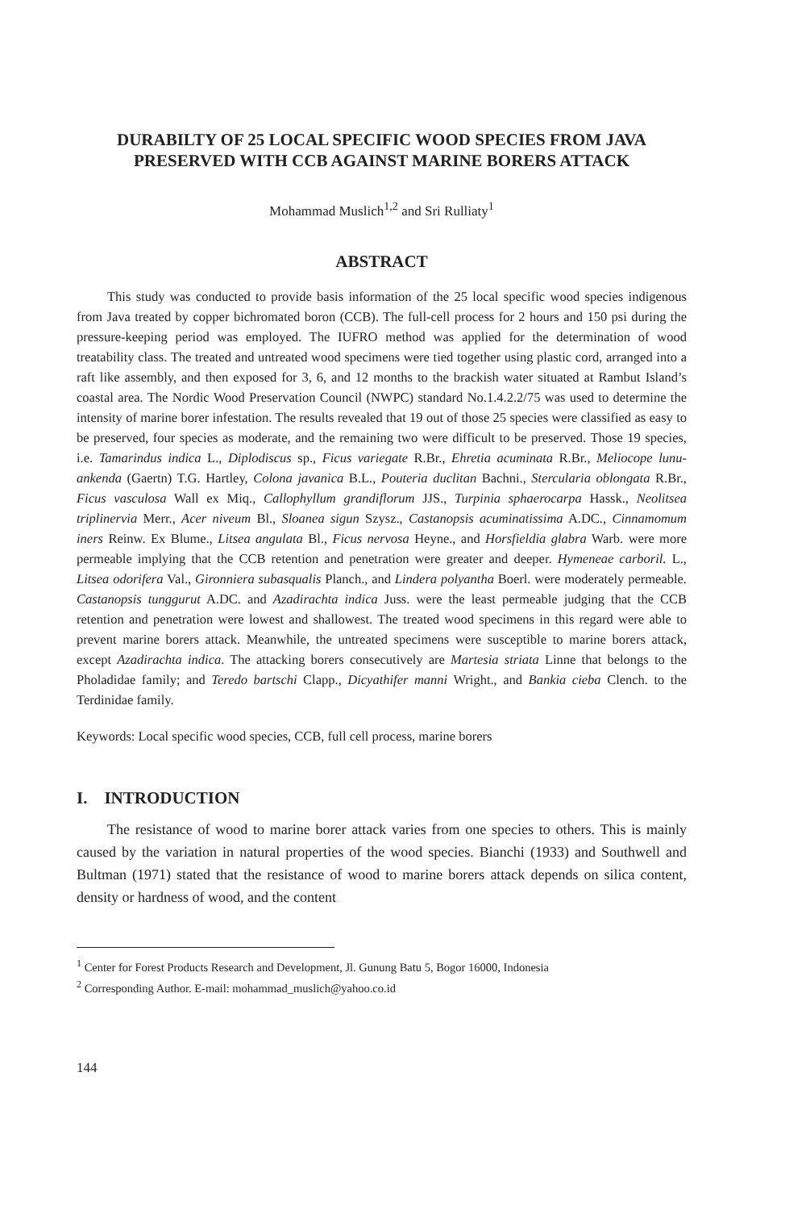DURABILTY OF 25 LOCAL SPECIFIC WOOD SPECIES FROM JAVA PRESERVED WITH CCB AGAINST MARINE BORERS ATTACK
Mohammad Muslich<sup>1,2</sup> and Sri Rulliaty<sup>1</sup>
ABSTRACT
This study was conducted to provide basis information of the 25 local specific wood species indigenous from Java treated by copper bichromated boron (CCB). The full-cell process for 2 hours and 150 psi during the pressure-keeping period was employed. The IUFRO method was applied for the determination of wood treatability class. The treated and untreated wood specimens were tied together using plastic cord, arranged into a raft like assembly, and then exposed for 3, 6, and 12 months to the brackish water situated at Rambut Island’s coastal area. The Nordic Wood Preservation Council (NWPC) standard No.1.4.2.2/75 was used to determine the intensity of marine borer infestation. The results revealed that 19 out of those 25 species were classified as easy to be preserved, four species as moderate, and the remaining two were difficult to be preserved. Those 19 species, i.e. Tamarindus indica L., Diplodiscus sp., Ficus variegate R.Br., Ehretia acuminata R.Br., Meliocope lunu-ankenda (Gaertn) T.G. Hartley, Colona javanica B.L., Pouteria duclitan Bachni., Stercularia oblongata R.Br., Ficus vasculosa Wall ex Miq., Callophyllum grandiflorum JJS., Turpinia sphaerocarpa Hassk., Neolitsea triplinervia Merr., Acer niveum Bl., Sloanea sigun Szysz., Castanopsis acuminatissima A.DC., Cinnamomum iners Reinw. Ex Blume., Litsea angulata Bl., Ficus nervosa Heyne., and Horsfieldia glabra Warb. were more permeable implying that the CCB retention and penetration were greater and deeper. Hymeneae carboril. L., Litsea odorifera Val., Gironniera subasqualis Planch., and Lindera polyantha Boerl. were moderately permeable. Castanopsis tunggurut A.DC. and Azadirachta indica Juss. were the least permeable judging that the CCB retention and penetration were lowest and shallowest. The treated wood specimens in this regard were able to prevent marine borers attack. Meanwhile, the untreated specimens were susceptible to marine borers attack, except Azadirachta indica. The attacking borers consecutively are Martesia striata Linne that belongs to the Pholadidae family; and Teredo bartschi Clapp., Dicyathifer manni Wright., and Bankia cieba Clench. to the Terdinidae family.
Keywords: Local specific wood species, CCB, full cell process, marine borers
I. INTRODUCTION
The resistance of wood to marine borer attack varies from one species to others. This is mainly caused by the variation in natural properties of the wood species. Bianchi (1933) and Southwell and Bultman (1971) stated that the resistance of wood to marine borers attack depends on silica content, density or hardness of wood, and the content
<sup>1</sup> Center for Forest Products Research and Development, Jl. Gunung Batu 5, Bogor 16000, Indonesia
<sup>2</sup> Corresponding Author. E-mail: mohammad_muslich@yahoo.co.id
144